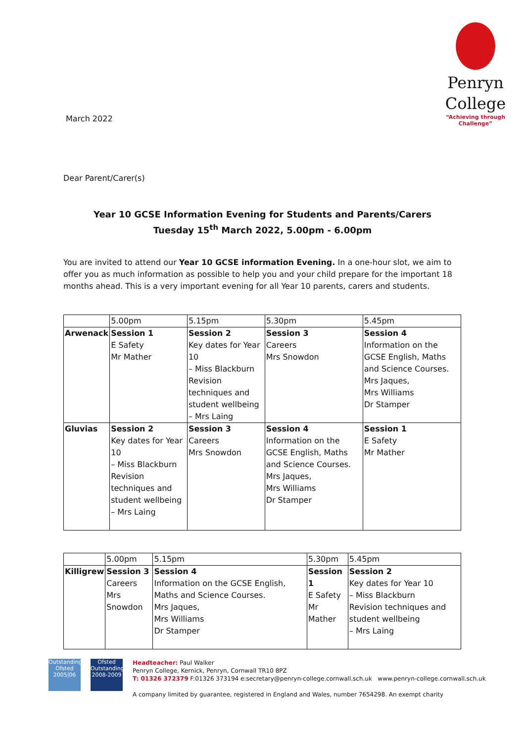March 2022
Penryn
College
“Achieving through Challenge”
Dear Parent/Carer(s)
Year 10 GCSE Information Evening for Students and Parents/Carers
Tuesday 15<sup>th</sup> March 2022, 5.00pm - 6.00pm
You are invited to attend our Year 10 GCSE information Evening. In a one-hour slot, we aim to offer you as much information as possible to help you and your child prepare for the important 18 months ahead. This is a very important evening for all Year 10 parents, carers and students.
| | 5.00pm | 5.15pm | 5.30pm | 5.45pm |
| Arwenack | Session 1 E Safety Mr Mather | Session 2 Key dates for Year 10 – Miss Blackburn Revision techniques and student wellbeing – Mrs Laing | Session 3 Careers Mrs Snowdon | Session 4 Information on the GCSE English, Maths and Science Courses. Mrs Jaques, Mrs Williams Dr Stamper |
| Gluvias | Session 2 Key dates for Year 10 – Miss Blackburn Revision techniques and student wellbeing – Mrs Laing | Session 3 Careers Mrs Snowdon | Session 4 Information on the GCSE English, Maths and Science Courses. Mrs Jaques, Mrs Williams Dr Stamper | Session 1 E Safety Mr Mather |
| | 5.00pm | 5.15pm | 5.30pm | 5.45pm |
| Killigrew | Session 3 Careers Mrs Snowdon | Session 4 Information on the GCSE English, Maths and Science Courses. Mrs Jaques, Mrs Williams Dr Stamper | Session 1 E Safety Mr Mather | Session 2 Key dates for Year 10 – Miss Blackburn Revision techniques and student wellbeing – Mrs Laing |
Outstanding Ofsted 2005|06
Ofsted Outstanding 2008-2009
Headteacher: Paul Walker
Penryn College, Kernick, Penryn, Cornwall TR10 8PZ
T: 01326 372379 F:01326 373194 e:secretary@penryn-college.cornwall.sch.uk www.penryn-college.cornwall.sch.uk
A company limited by guarantee, registered in England and Wales, number 7654298. An exempt charity